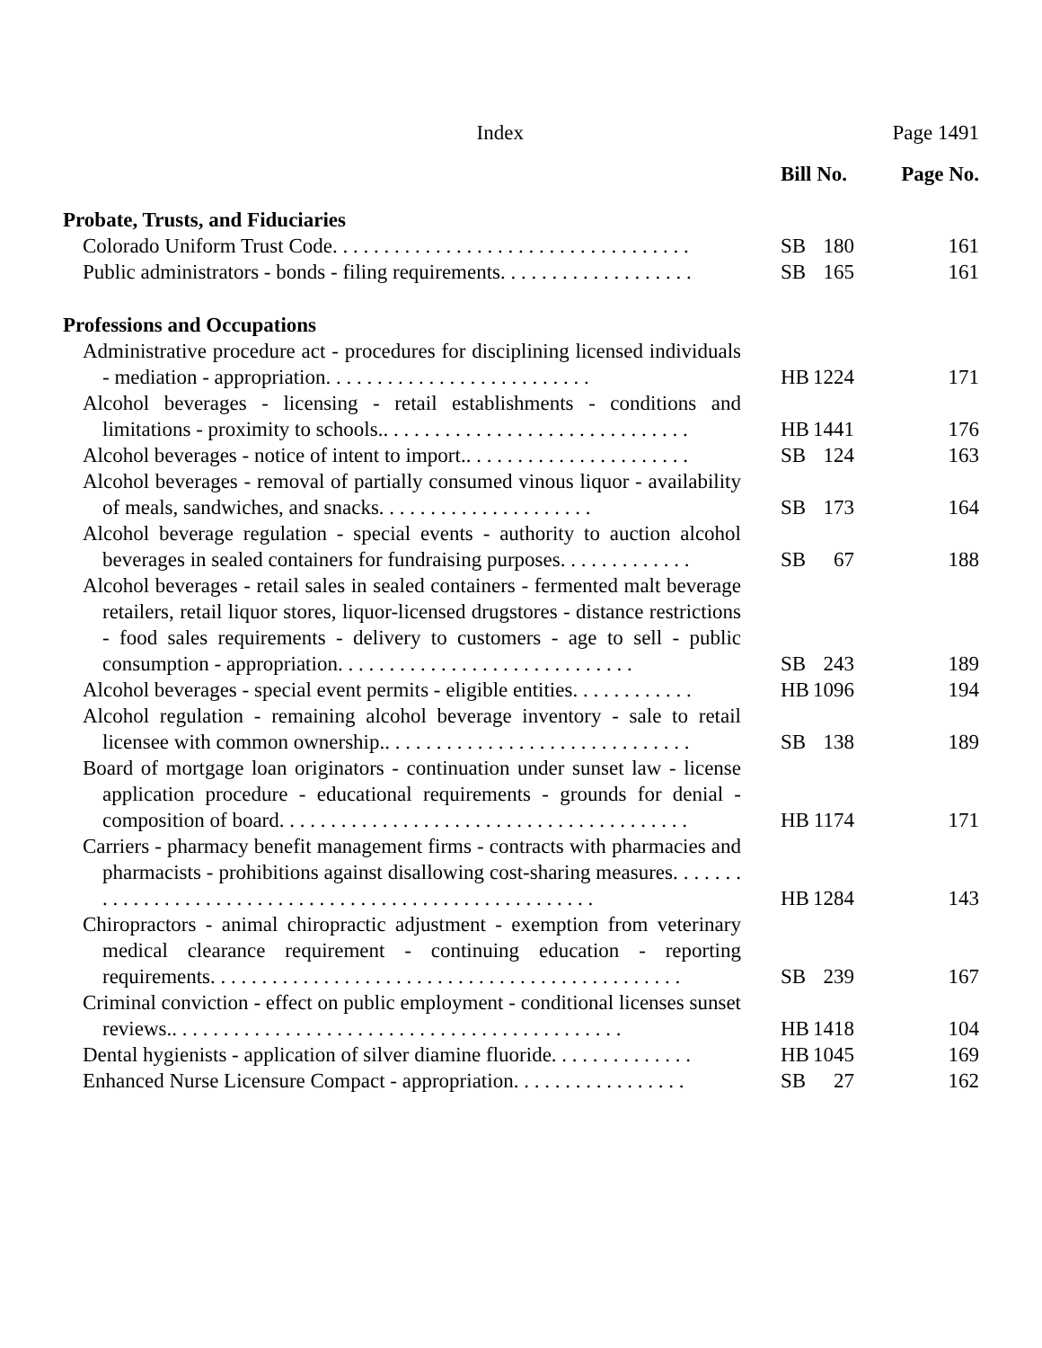Index Page 1491
| | Bill No. | | Page No. |
| --- | --- | --- | --- |
| Probate, Trusts, and Fiduciaries | | | |
| Colorado Uniform Trust Code. . . . . . . . . . . . . . . . . . . . . . . . . . . . . . . . . . . | SB | 180 | 161 |
| Public administrators - bonds - filing requirements. . . . . . . . . . . . . . . . . . . | SB | 165 | 161 |
| Professions and Occupations | | | |
| Administrative procedure act - procedures for disciplining licensed individuals - mediation - appropriation. . . . . . . . . . . . . . . . . . . . . . . . . . | HB | 1224 | 171 |
| Alcohol beverages - licensing - retail establishments - conditions and limitations - proximity to schools.. . . . . . . . . . . . . . . . . . . . . . . . . . . . . . | HB | 1441 | 176 |
| Alcohol beverages - notice of intent to import.. . . . . . . . . . . . . . . . . . . . . . | SB | 124 | 163 |
| Alcohol beverages - removal of partially consumed vinous liquor - availability of meals, sandwiches, and snacks. . . . . . . . . . . . . . . . . . . . . | SB | 173 | 164 |
| Alcohol beverage regulation - special events - authority to auction alcohol beverages in sealed containers for fundraising purposes. . . . . . . . . . . . . | SB | 67 | 188 |
| Alcohol beverages - retail sales in sealed containers - fermented malt beverage retailers, retail liquor stores, liquor-licensed drugstores - distance restrictions - food sales requirements - delivery to customers - age to sell - public consumption - appropriation. . . . . . . . . . . . . . . . . . . . . . . . . . . . . | SB | 243 | 189 |
| Alcohol beverages - special event permits - eligible entities. . . . . . . . . . . . | HB | 1096 | 194 |
| Alcohol regulation - remaining alcohol beverage inventory - sale to retail licensee with common ownership.. . . . . . . . . . . . . . . . . . . . . . . . . . . . . . | SB | 138 | 189 |
| Board of mortgage loan originators - continuation under sunset law - license application procedure - educational requirements - grounds for denial - composition of board. . . . . . . . . . . . . . . . . . . . . . . . . . . . . . . . . . . . . . . . | HB | 1174 | 171 |
| Carriers - pharmacy benefit management firms - contracts with pharmacies and pharmacists - prohibitions against disallowing cost-sharing measures. . . . . . . . . . . . . . . . . . . . . . . . . . . . . . . . . . . . . . . . . . . . . . . . . . . . . . . | HB | 1284 | 143 |
| Chiropractors - animal chiropractic adjustment - exemption from veterinary medical clearance requirement - continuing education - reporting requirements. . . . . . . . . . . . . . . . . . . . . . . . . . . . . . . . . . . . . . . . . . . . . . | SB | 239 | 167 |
| Criminal conviction - effect on public employment - conditional licenses sunset reviews.. . . . . . . . . . . . . . . . . . . . . . . . . . . . . . . . . . . . . . . . . . . . | HB | 1418 | 104 |
| Dental hygienists - application of silver diamine fluoride. . . . . . . . . . . . . . | HB | 1045 | 169 |
| Enhanced Nurse Licensure Compact - appropriation. . . . . . . . . . . . . . . . . | SB | 27 | 162 |